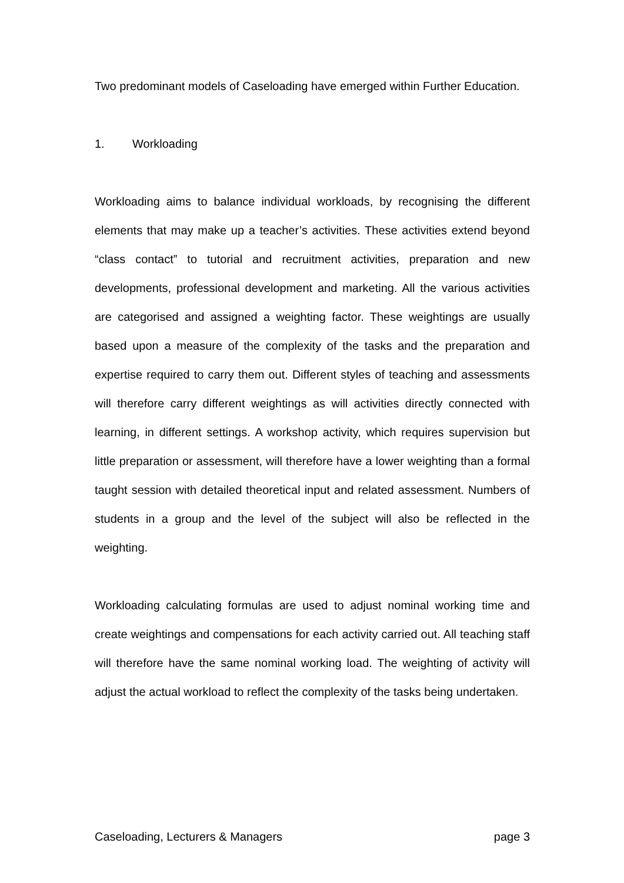Two predominant models of Caseloading have emerged within Further Education.
1. Workloading
Workloading aims to balance individual workloads, by recognising the different elements that may make up a teacher’s activities. These activities extend beyond “class contact” to tutorial and recruitment activities, preparation and new developments, professional development and marketing. All the various activities are categorised and assigned a weighting factor. These weightings are usually based upon a measure of the complexity of the tasks and the preparation and expertise required to carry them out. Different styles of teaching and assessments will therefore carry different weightings as will activities directly connected with learning, in different settings. A workshop activity, which requires supervision but little preparation or assessment, will therefore have a lower weighting than a formal taught session with detailed theoretical input and related assessment. Numbers of students in a group and the level of the subject will also be reflected in the weighting.
Workloading calculating formulas are used to adjust nominal working time and create weightings and compensations for each activity carried out. All teaching staff will therefore have the same nominal working load. The weighting of activity will adjust the actual workload to reflect the complexity of the tasks being undertaken.
Caseloading, Lecturers & Managers page 3